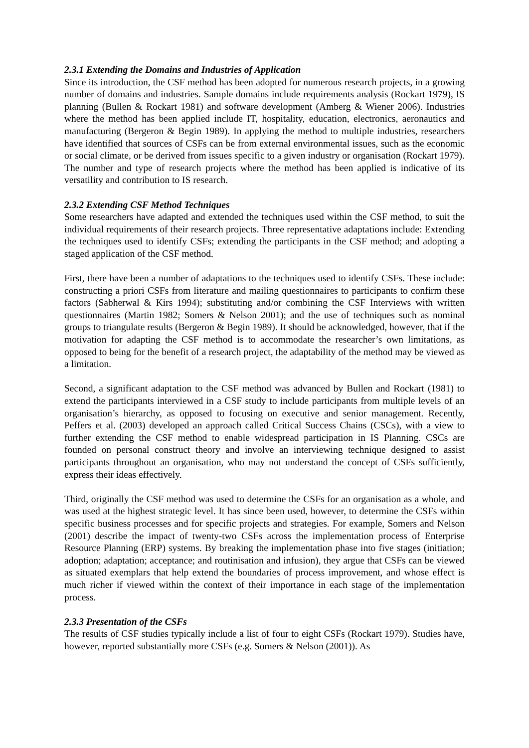2.3.1 Extending the Domains and Industries of Application
Since its introduction, the CSF method has been adopted for numerous research projects, in a growing number of domains and industries. Sample domains include requirements analysis (Rockart 1979), IS planning (Bullen & Rockart 1981) and software development (Amberg & Wiener 2006). Industries where the method has been applied include IT, hospitality, education, electronics, aeronautics and manufacturing (Bergeron & Begin 1989). In applying the method to multiple industries, researchers have identified that sources of CSFs can be from external environmental issues, such as the economic or social climate, or be derived from issues specific to a given industry or organisation (Rockart 1979). The number and type of research projects where the method has been applied is indicative of its versatility and contribution to IS research.
2.3.2 Extending CSF Method Techniques
Some researchers have adapted and extended the techniques used within the CSF method, to suit the individual requirements of their research projects. Three representative adaptations include: Extending the techniques used to identify CSFs; extending the participants in the CSF method; and adopting a staged application of the CSF method.
First, there have been a number of adaptations to the techniques used to identify CSFs. These include: constructing a priori CSFs from literature and mailing questionnaires to participants to confirm these factors (Sabherwal & Kirs 1994); substituting and/or combining the CSF Interviews with written questionnaires (Martin 1982; Somers & Nelson 2001); and the use of techniques such as nominal groups to triangulate results (Bergeron & Begin 1989). It should be acknowledged, however, that if the motivation for adapting the CSF method is to accommodate the researcher’s own limitations, as opposed to being for the benefit of a research project, the adaptability of the method may be viewed as a limitation.
Second, a significant adaptation to the CSF method was advanced by Bullen and Rockart (1981) to extend the participants interviewed in a CSF study to include participants from multiple levels of an organisation’s hierarchy, as opposed to focusing on executive and senior management. Recently, Peffers et al. (2003) developed an approach called Critical Success Chains (CSCs), with a view to further extending the CSF method to enable widespread participation in IS Planning. CSCs are founded on personal construct theory and involve an interviewing technique designed to assist participants throughout an organisation, who may not understand the concept of CSFs sufficiently, express their ideas effectively.
Third, originally the CSF method was used to determine the CSFs for an organisation as a whole, and was used at the highest strategic level. It has since been used, however, to determine the CSFs within specific business processes and for specific projects and strategies. For example, Somers and Nelson (2001) describe the impact of twenty-two CSFs across the implementation process of Enterprise Resource Planning (ERP) systems. By breaking the implementation phase into five stages (initiation; adoption; adaptation; acceptance; and routinisation and infusion), they argue that CSFs can be viewed as situated exemplars that help extend the boundaries of process improvement, and whose effect is much richer if viewed within the context of their importance in each stage of the implementation process.
2.3.3 Presentation of the CSFs
The results of CSF studies typically include a list of four to eight CSFs (Rockart 1979). Studies have, however, reported substantially more CSFs (e.g. Somers & Nelson (2001)). As